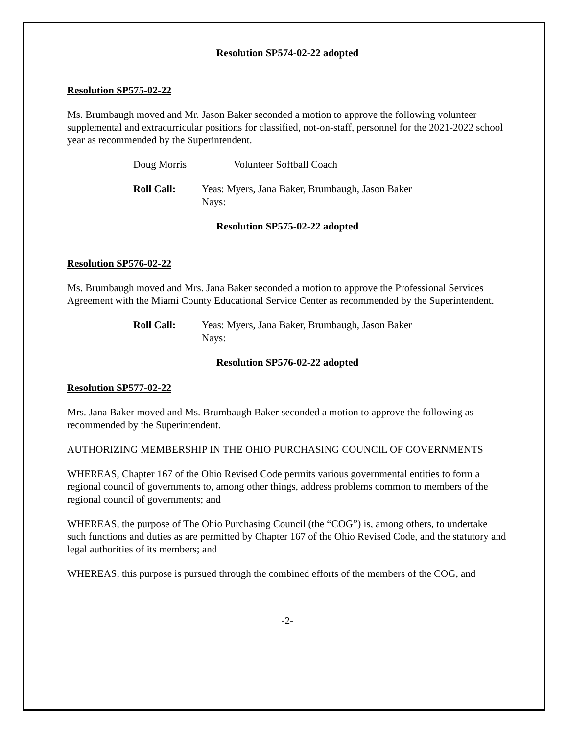Resolution SP574-02-22 adopted
Resolution SP575-02-22
Ms. Brumbaugh moved and Mr. Jason Baker seconded a motion to approve the following volunteer supplemental and extracurricular positions for classified, not-on-staff, personnel for the 2021-2022 school year as recommended by the Superintendent.
Doug Morris Volunteer Softball Coach
Roll Call: Yeas: Myers, Jana Baker, Brumbaugh, Jason Baker
Nays:
Resolution SP575-02-22 adopted
Resolution SP576-02-22
Ms. Brumbaugh moved and Mrs. Jana Baker seconded a motion to approve the Professional Services Agreement with the Miami County Educational Service Center as recommended by the Superintendent.
Roll Call: Yeas: Myers, Jana Baker, Brumbaugh, Jason Baker
Nays:
Resolution SP576-02-22 adopted
Resolution SP577-02-22
Mrs. Jana Baker moved and Ms. Brumbaugh Baker seconded a motion to approve the following as recommended by the Superintendent.
AUTHORIZING MEMBERSHIP IN THE OHIO PURCHASING COUNCIL OF GOVERNMENTS
WHEREAS, Chapter 167 of the Ohio Revised Code permits various governmental entities to form a regional council of governments to, among other things, address problems common to members of the regional council of governments; and
WHEREAS, the purpose of The Ohio Purchasing Council (the “COG”) is, among others, to undertake such functions and duties as are permitted by Chapter 167 of the Ohio Revised Code, and the statutory and legal authorities of its members; and
WHEREAS, this purpose is pursued through the combined efforts of the members of the COG, and
-2-